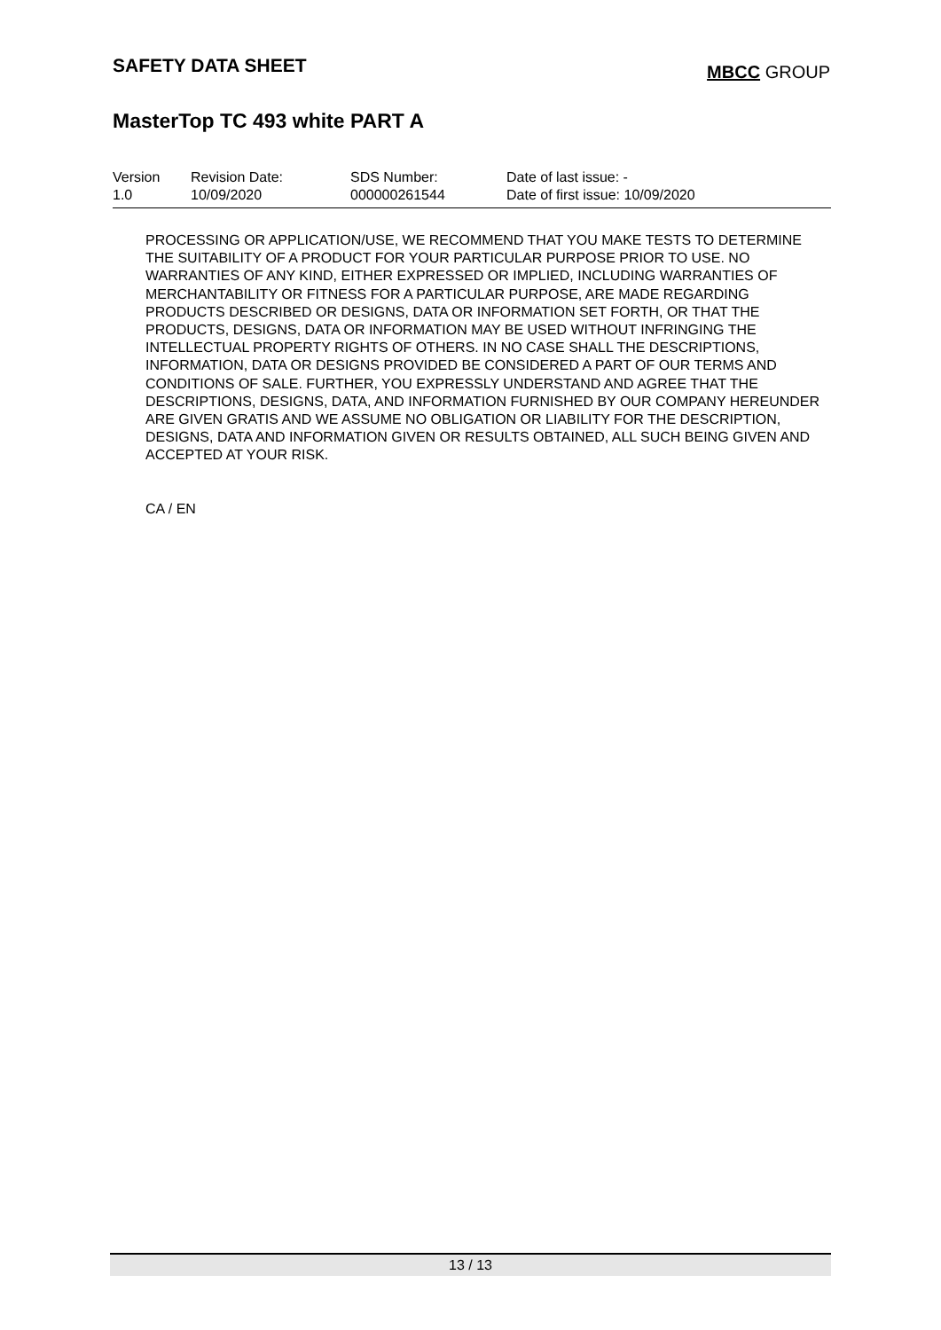SAFETY DATA SHEET
MBCC GROUP
MasterTop TC 493 white PART A
| Version 1.0 | Revision Date: 10/09/2020 | SDS Number: 000000261544 | Date of last issue: - Date of first issue: 10/09/2020 |
PROCESSING OR APPLICATION/USE, WE RECOMMEND THAT YOU MAKE TESTS TO DETERMINE THE SUITABILITY OF A PRODUCT FOR YOUR PARTICULAR PURPOSE PRIOR TO USE. NO WARRANTIES OF ANY KIND, EITHER EXPRESSED OR IMPLIED, INCLUDING WARRANTIES OF MERCHANTABILITY OR FITNESS FOR A PARTICULAR PURPOSE, ARE MADE REGARDING PRODUCTS DESCRIBED OR DESIGNS, DATA OR INFORMATION SET FORTH, OR THAT THE PRODUCTS, DESIGNS, DATA OR INFORMATION MAY BE USED WITHOUT INFRINGING THE INTELLECTUAL PROPERTY RIGHTS OF OTHERS. IN NO CASE SHALL THE DESCRIPTIONS, INFORMATION, DATA OR DESIGNS PROVIDED BE CONSIDERED A PART OF OUR TERMS AND CONDITIONS OF SALE. FURTHER, YOU EXPRESSLY UNDERSTAND AND AGREE THAT THE DESCRIPTIONS, DESIGNS, DATA, AND INFORMATION FURNISHED BY OUR COMPANY HEREUNDER ARE GIVEN GRATIS AND WE ASSUME NO OBLIGATION OR LIABILITY FOR THE DESCRIPTION, DESIGNS, DATA AND INFORMATION GIVEN OR RESULTS OBTAINED, ALL SUCH BEING GIVEN AND ACCEPTED AT YOUR RISK.
CA / EN
13 / 13